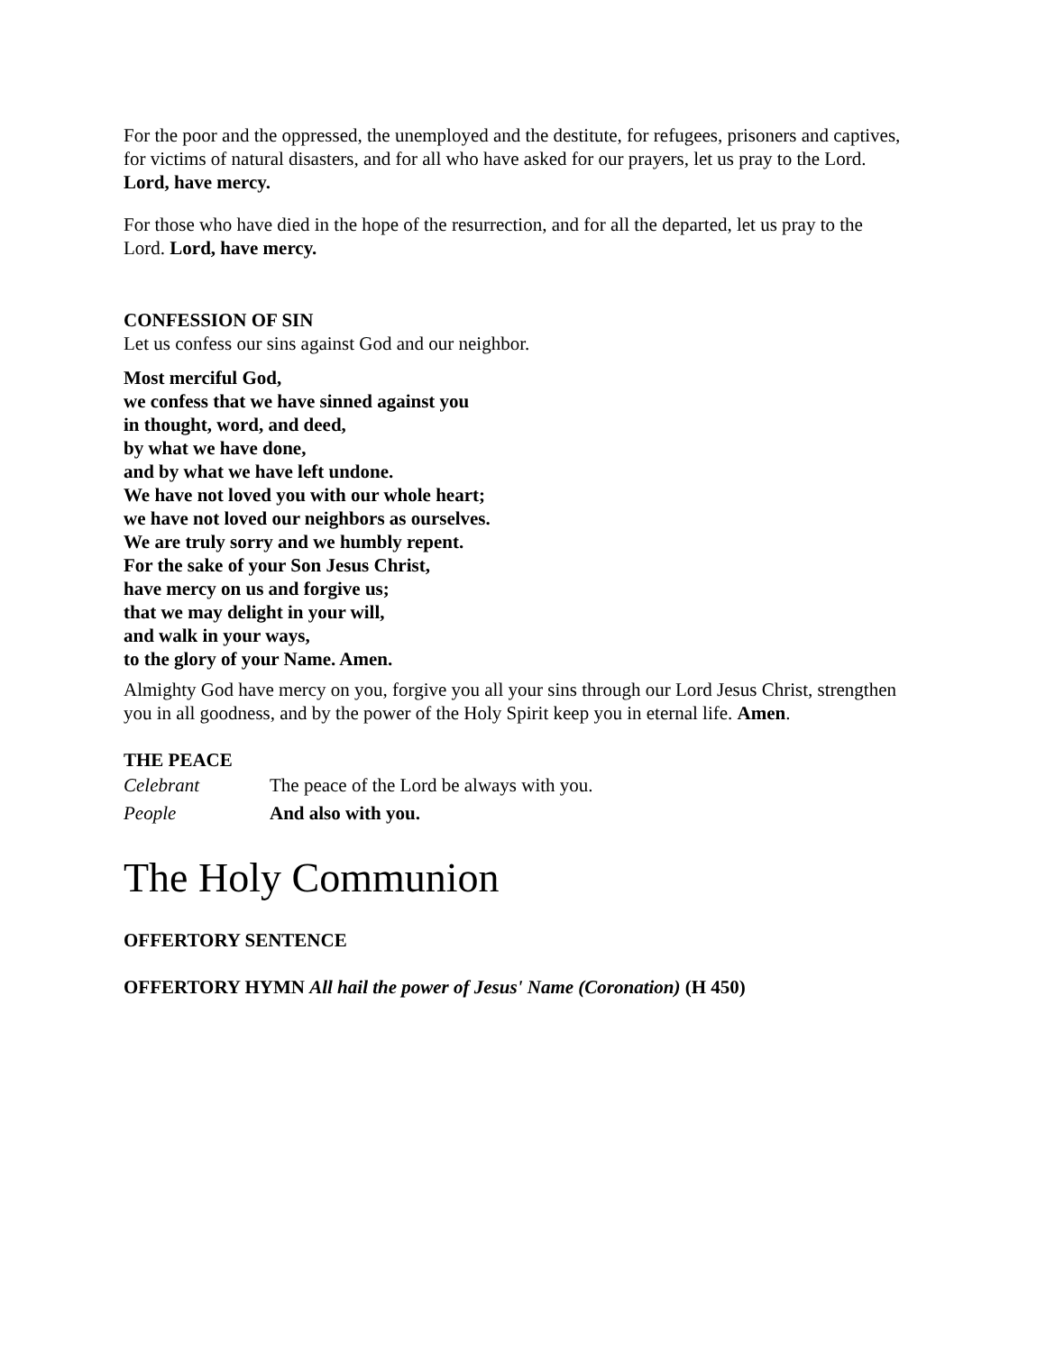For the poor and the oppressed, the unemployed and the destitute, for refugees, prisoners and captives, for victims of natural disasters, and for all who have asked for our prayers, let us pray to the Lord. Lord, have mercy.
For those who have died in the hope of the resurrection, and for all the departed, let us pray to the Lord. Lord, have mercy.
CONFESSION OF SIN
Let us confess our sins against God and our neighbor.
Most merciful God,
we confess that we have sinned against you
in thought, word, and deed,
by what we have done,
and by what we have left undone.
We have not loved you with our whole heart;
we have not loved our neighbors as ourselves.
We are truly sorry and we humbly repent.
For the sake of your Son Jesus Christ,
have mercy on us and forgive us;
that we may delight in your will,
and walk in your ways,
to the glory of your Name. Amen.
Almighty God have mercy on you, forgive you all your sins through our Lord Jesus Christ, strengthen you in all goodness, and by the power of the Holy Spirit keep you in eternal life. Amen.
THE PEACE
Celebrant The peace of the Lord be always with you.
People And also with you.
The Holy Communion
OFFERTORY SENTENCE
OFFERTORY HYMN All hail the power of Jesus' Name (Coronation) (H 450)